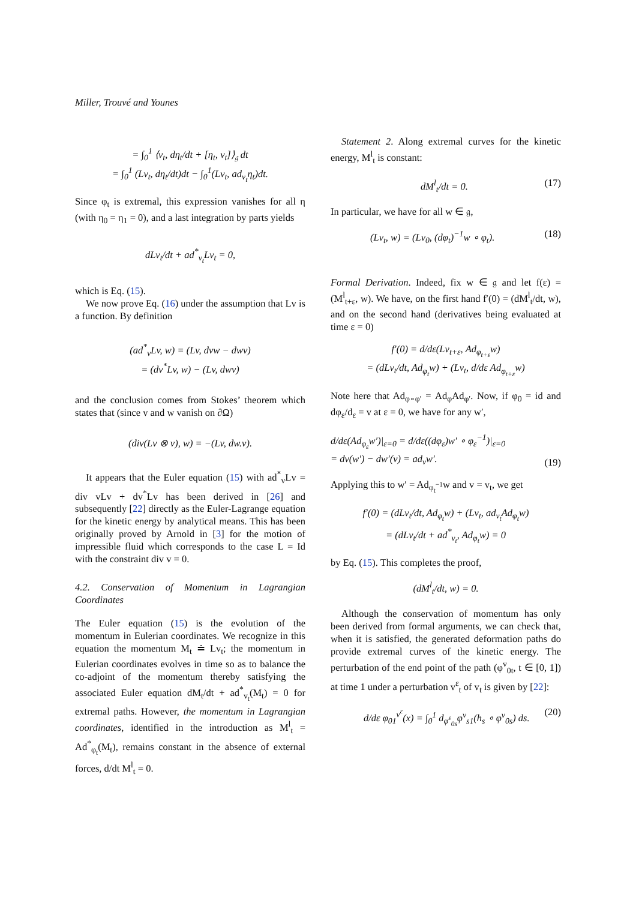Miller, Trouvé and Younes
= ∫<sub>0</sub><sup>1</sup> ⟨v<sub>t</sub>, dη<sub>t</sub>/dt + [η<sub>t</sub>, v<sub>t</sub>]⟩<sub>𝔤</sub> dt
= ∫<sub>0</sub><sup>1</sup> (Lv<sub>t</sub>, dη<sub>t</sub>/dt)dt − ∫<sub>0</sub><sup>1</sup>(Lv<sub>t</sub>, ad<sub>v<sub>t</sub></sub>η<sub>t</sub>)dt.
Since φ<sub>t</sub> is extremal, this expression vanishes for all η (with η<sub>0</sub> = η<sub>1</sub> = 0), and a last integration by parts yields
dLv<sub>t</sub>/dt + ad<sup>*</sup><sub>v<sub>t</sub></sub>Lv<sub>t</sub> = 0,
which is Eq. (15).
We now prove Eq. (16) under the assumption that Lv is a function. By definition
(ad<sup>*</sup><sub>v</sub>Lv, w) = (Lv, dvw − dwv)
= (dv<sup>*</sup>Lv, w) − (Lv, dwv)
and the conclusion comes from Stokes’ theorem which states that (since v and w vanish on ∂Ω)
(div(Lv ⊗ v), w) = −(Lv, dw.v).
It appears that the Euler equation (15) with ad<sup>*</sup><sub>v</sub>Lv = div vLv + dv<sup>*</sup>Lv has been derived in [26] and subsequently [22] directly as the Euler-Lagrange equation for the kinetic energy by analytical means. This has been originally proved by Arnold in [3] for the motion of impressible fluid which corresponds to the case L = Id with the constraint div v = 0.
4.2. Conservation of Momentum in Lagrangian Coordinates
The Euler equation (15) is the evolution of the momentum in Eulerian coordinates. We recognize in this equation the momentum M<sub>t</sub> ≐ Lv<sub>t</sub>; the momentum in Eulerian coordinates evolves in time so as to balance the co-adjoint of the momentum thereby satisfying the associated Euler equation dM<sub>t</sub>/dt + ad<sup>*</sup><sub>v<sub>t</sub></sub>(M<sub>t</sub>) = 0 for extremal paths. However, the momentum in Lagrangian coordinates, identified in the introduction as M<sup>l</sup><sub>t</sub> = Ad<sup>*</sup><sub>φ<sub>t</sub></sub>(M<sub>t</sub>), remains constant in the absence of external forces, d/dt M<sup>l</sup><sub>t</sub> = 0.
Statement 2. Along extremal curves for the kinetic energy, M<sup>l</sup><sub>t</sub> is constant:
dM<sup>l</sup><sub>t</sub>/dt = 0. (17)
In particular, we have for all w ∈ 𝔤,
(Lv<sub>t</sub>, w) = (Lv<sub>0</sub>, (dφ<sub>t</sub>)<sup>−1</sup>w ∘ φ<sub>t</sub>). (18)
Formal Derivation. Indeed, fix w ∈ 𝔤 and let f(ε) = (M<sup>l</sup><sub>t+ε</sub>, w). We have, on the first hand f′(0) = (dM<sup>l</sup><sub>t</sub>/dt, w), and on the second hand (derivatives being evaluated at time ε = 0)
f′(0) = d/dε(Lv<sub>t+ε</sub>, Ad<sub>φ<sub>t+ε</sub></sub>w)
= (dLv<sub>t</sub>/dt, Ad<sub>φ<sub>t</sub></sub>w) + (Lv<sub>t</sub>, d/dε Ad<sub>φ<sub>t+ε</sub></sub>w)
Note here that Ad<sub>φ∘φ′</sub> = Ad<sub>φ</sub>Ad<sub>φ′</sub>. Now, if φ<sub>0</sub> = id and dφ<sub>ε</sub>/d<sub>ε</sub> = v at ε = 0, we have for any w′,
d/dε(Ad<sub>φ<sub>ε</sub></sub>w′)|<sub>ε=0</sub> = d/dε((dφ<sub>ε</sub>)w′ ∘ φ<sub>ε</sub><sup>−1</sup>)|<sub>ε=0</sub>
= dv(w′) − dw′(v) = ad<sub>v</sub>w′. (19)
Applying this to w′ = Ad<sub>φ<sub>t</sub><sup>−1</sup></sub>w and v = v<sub>t</sub>, we get
f′(0) = (dLv<sub>t</sub>/dt, Ad<sub>φ<sub>t</sub></sub>w) + (Lv<sub>t</sub>, ad<sub>v<sub>t</sub></sub>Ad<sub>φ<sub>t</sub></sub>w)
= (dLv<sub>t</sub>/dt + ad<sup>*</sup><sub>v<sub>t</sub></sub>, Ad<sub>φ<sub>t</sub></sub>w) = 0
by Eq. (15). This completes the proof,
(dM<sup>l</sup><sub>t</sub>/dt, w) = 0.
Although the conservation of momentum has only been derived from formal arguments, we can check that, when it is satisfied, the generated deformation paths do provide extremal curves of the kinetic energy. The perturbation of the end point of the path (φ<sup>v</sup><sub>0t</sub>, t ∈ [0, 1]) at time 1 under a perturbation v<sup>ε</sup><sub>t</sub> of v<sub>t</sub> is given by [22]:
d/dε φ<sub>01</sub><sup>v<sup>ε</sup></sup>(x) = ∫<sub>0</sub><sup>1</sup> d<sub>φ<sup>ε</sup><sub>0s</sub></sub>φ<sup>v</sup><sub>s1</sub>(h<sub>s</sub> ∘ φ<sup>v</sup><sub>0s</sub>) ds. (20)